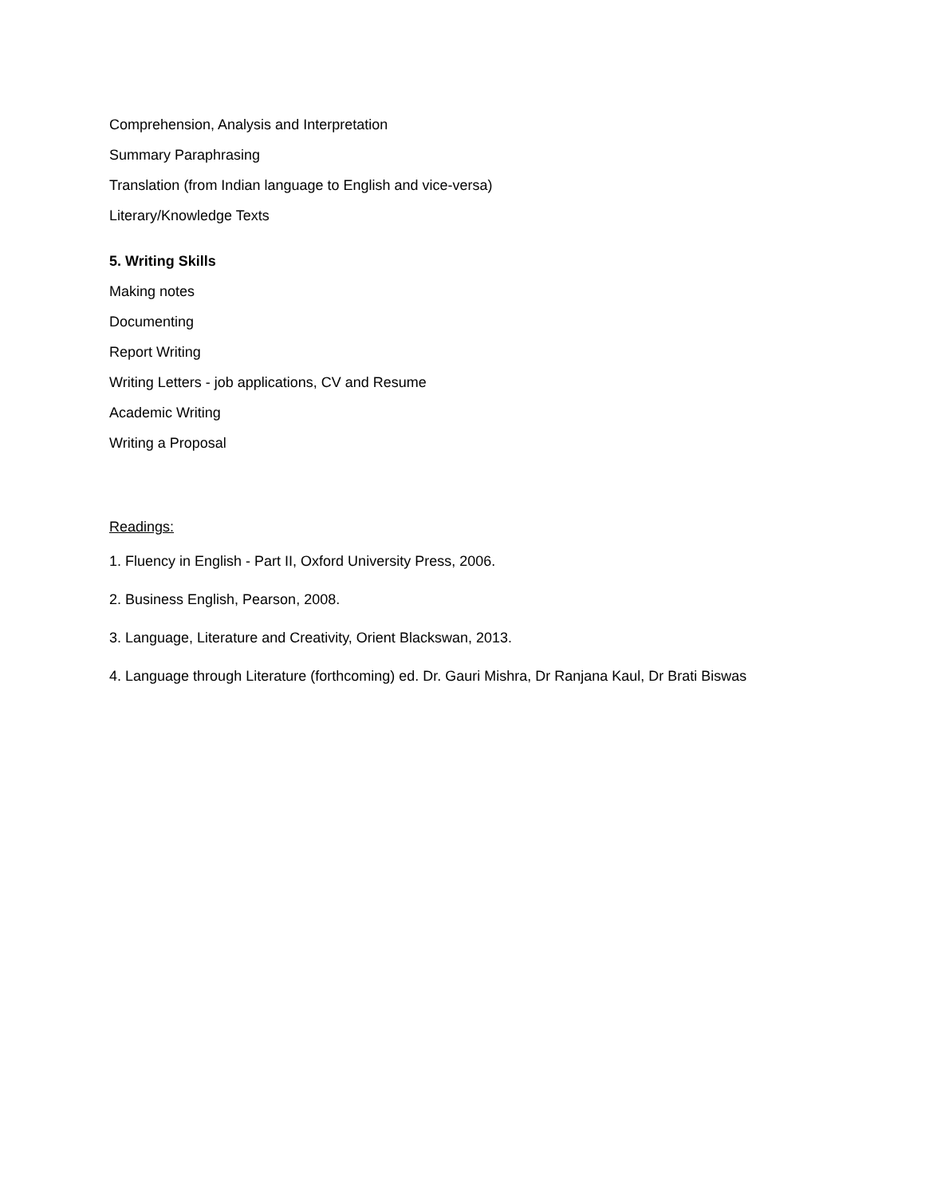Comprehension, Analysis and Interpretation
Summary Paraphrasing
Translation (from Indian language to English and vice-versa)
Literary/Knowledge Texts
5. Writing Skills
Making notes
Documenting
Report Writing
Writing Letters - job applications, CV and Resume
Academic Writing
Writing a Proposal
Readings:
1. Fluency in English - Part II, Oxford University Press, 2006.
2. Business English, Pearson, 2008.
3. Language, Literature and Creativity, Orient Blackswan, 2013.
4. Language through Literature (forthcoming) ed. Dr. Gauri Mishra, Dr Ranjana Kaul, Dr Brati Biswas